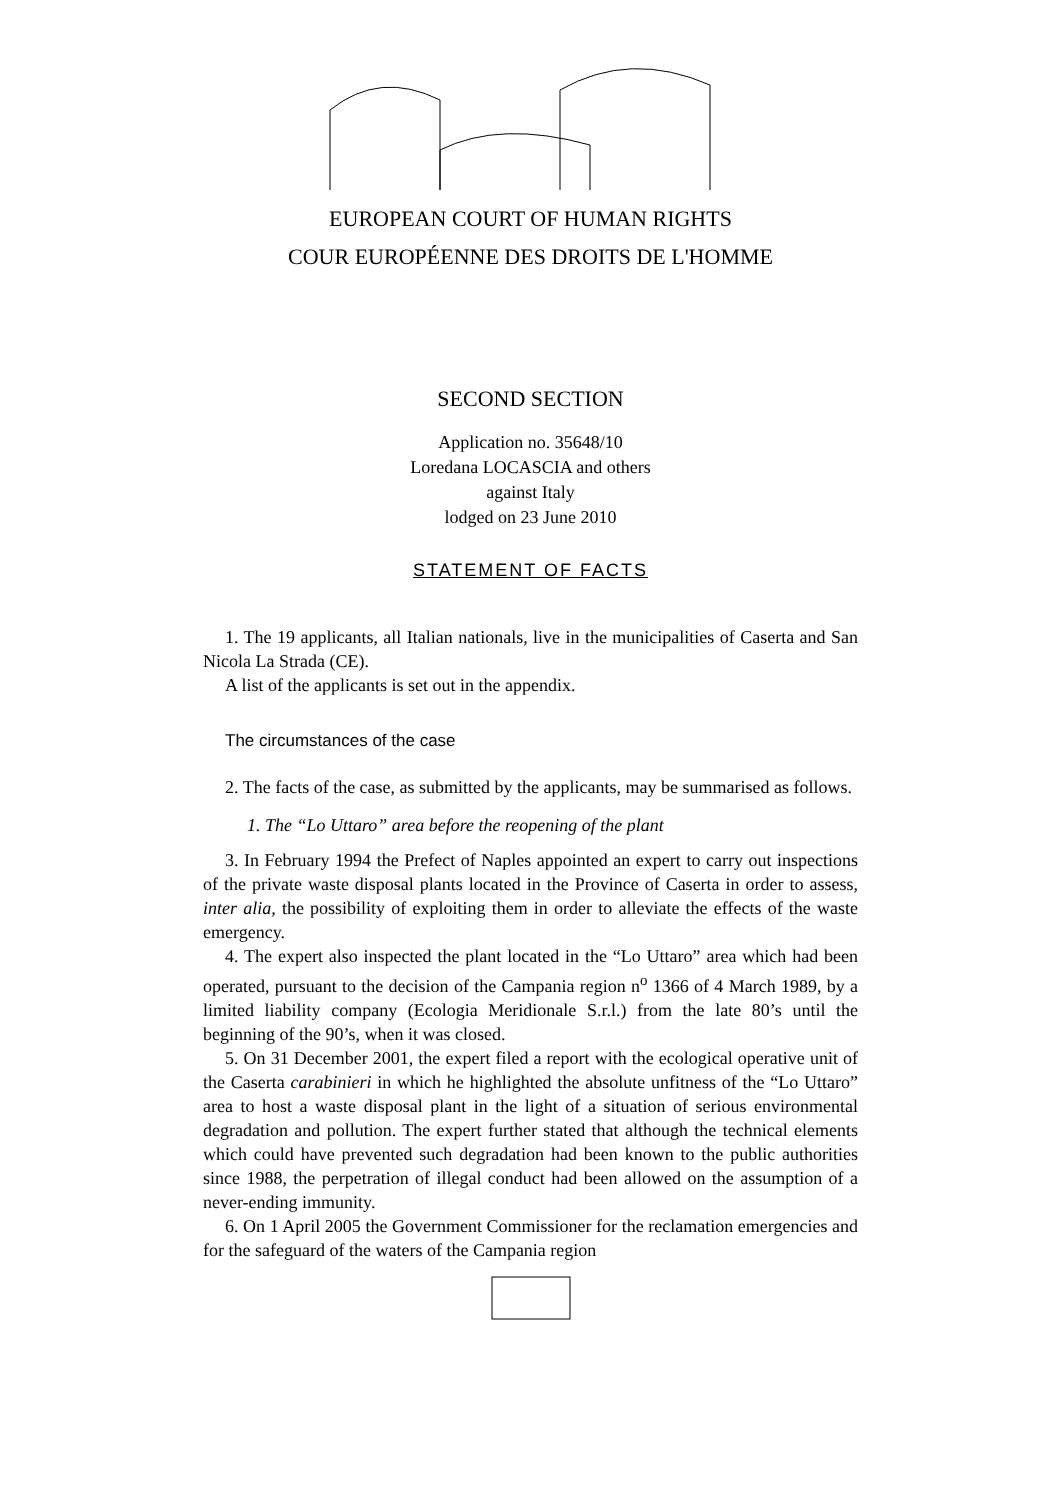EUROPEAN COURT OF HUMAN RIGHTS
COUR EUROPÉENNE DES DROITS DE L'HOMME
SECOND SECTION
Application no. 35648/10
Loredana LOCASCIA and others
against Italy
lodged on 23 June 2010
STATEMENT OF FACTS
1. The 19 applicants, all Italian nationals, live in the municipalities of Caserta and San Nicola La Strada (CE).
A list of the applicants is set out in the appendix.
The circumstances of the case
2. The facts of the case, as submitted by the applicants, may be summarised as follows.
1. The “Lo Uttaro” area before the reopening of the plant
3. In February 1994 the Prefect of Naples appointed an expert to carry out inspections of the private waste disposal plants located in the Province of Caserta in order to assess, inter alia, the possibility of exploiting them in order to alleviate the effects of the waste emergency.
4. The expert also inspected the plant located in the “Lo Uttaro” area which had been operated, pursuant to the decision of the Campania region n<sup>o</sup> 1366 of 4 March 1989, by a limited liability company (Ecologia Meridionale S.r.l.) from the late 80’s until the beginning of the 90’s, when it was closed.
5. On 31 December 2001, the expert filed a report with the ecological operative unit of the Caserta carabinieri in which he highlighted the absolute unfitness of the “Lo Uttaro” area to host a waste disposal plant in the light of a situation of serious environmental degradation and pollution. The expert further stated that although the technical elements which could have prevented such degradation had been known to the public authorities since 1988, the perpetration of illegal conduct had been allowed on the assumption of a never-ending immunity.
6. On 1 April 2005 the Government Commissioner for the reclamation emergencies and for the safeguard of the waters of the Campania region